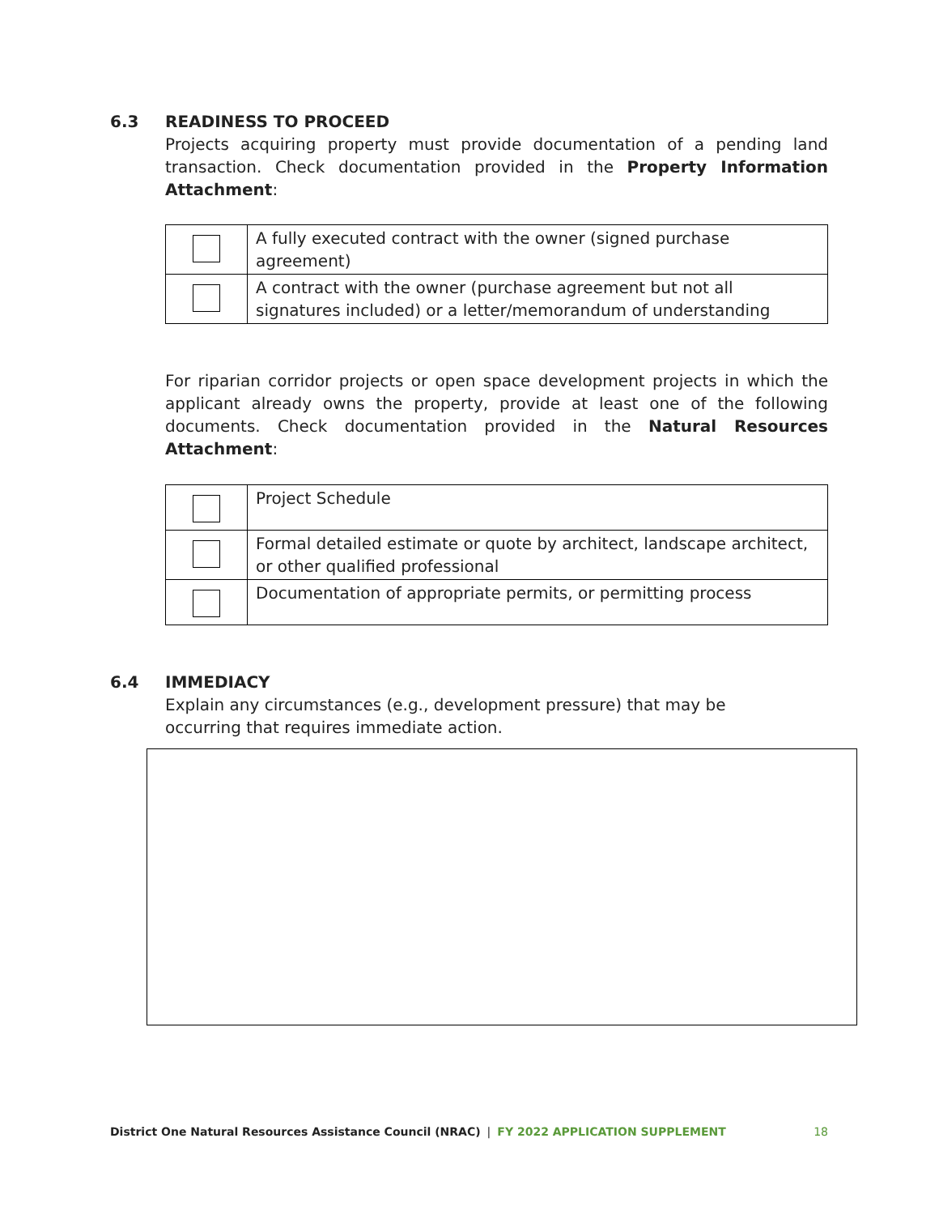6.3 READINESS TO PROCEED
Projects acquiring property must provide documentation of a pending land transaction. Check documentation provided in the Property Information Attachment:
| | A fully executed contract with the owner (signed purchase agreement) |
| | A contract with the owner (purchase agreement but not all signatures included) or a letter/memorandum of understanding |
For riparian corridor projects or open space development projects in which the applicant already owns the property, provide at least one of the following documents. Check documentation provided in the Natural Resources Attachment:
| | Project Schedule |
| | Formal detailed estimate or quote by architect, landscape architect, or other qualified professional |
| | Documentation of appropriate permits, or permitting process |
6.4 IMMEDIACY
Explain any circumstances (e.g., development pressure) that may be occurring that requires immediate action.
District One Natural Resources Assistance Council (NRAC) | FY 2022 APPLICATION SUPPLEMENT 18